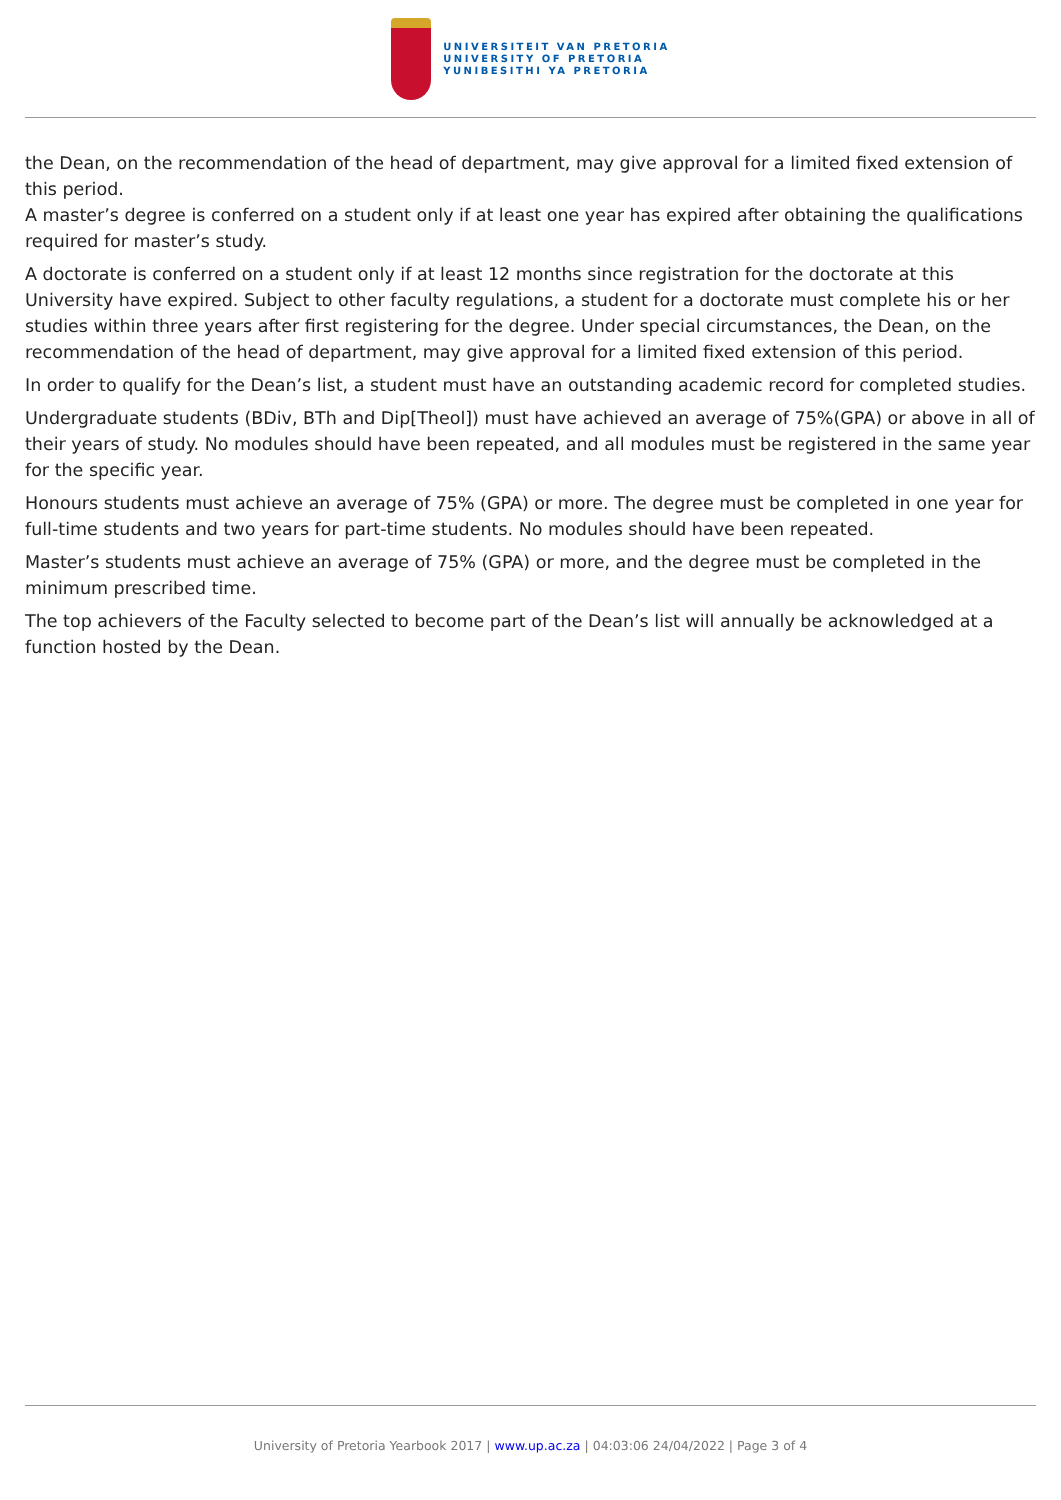UNIVERSITEIT VAN PRETORIA
UNIVERSITY OF PRETORIA
YUNIBESITHI YA PRETORIA
the Dean, on the recommendation of the head of department, may give approval for a limited fixed extension of this period.
A master’s degree is conferred on a student only if at least one year has expired after obtaining the qualifications required for master’s study.
A doctorate is conferred on a student only if at least 12 months since registration for the doctorate at this University have expired. Subject to other faculty regulations, a student for a doctorate must complete his or her studies within three years after first registering for the degree. Under special circumstances, the Dean, on the recommendation of the head of department, may give approval for a limited fixed extension of this period.
In order to qualify for the Dean’s list, a student must have an outstanding academic record for completed studies.
Undergraduate students (BDiv, BTh and Dip[Theol]) must have achieved an average of 75%(GPA) or above in all of their years of study. No modules should have been repeated, and all modules must be registered in the same year for the specific year.
Honours students must achieve an average of 75% (GPA) or more. The degree must be completed in one year for full-time students and two years for part-time students. No modules should have been repeated.
Master’s students must achieve an average of 75% (GPA) or more, and the degree must be completed in the minimum prescribed time.
The top achievers of the Faculty selected to become part of the Dean’s list will annually be acknowledged at a function hosted by the Dean.
University of Pretoria Yearbook 2017 | www.up.ac.za | 04:03:06 24/04/2022 | Page 3 of 4